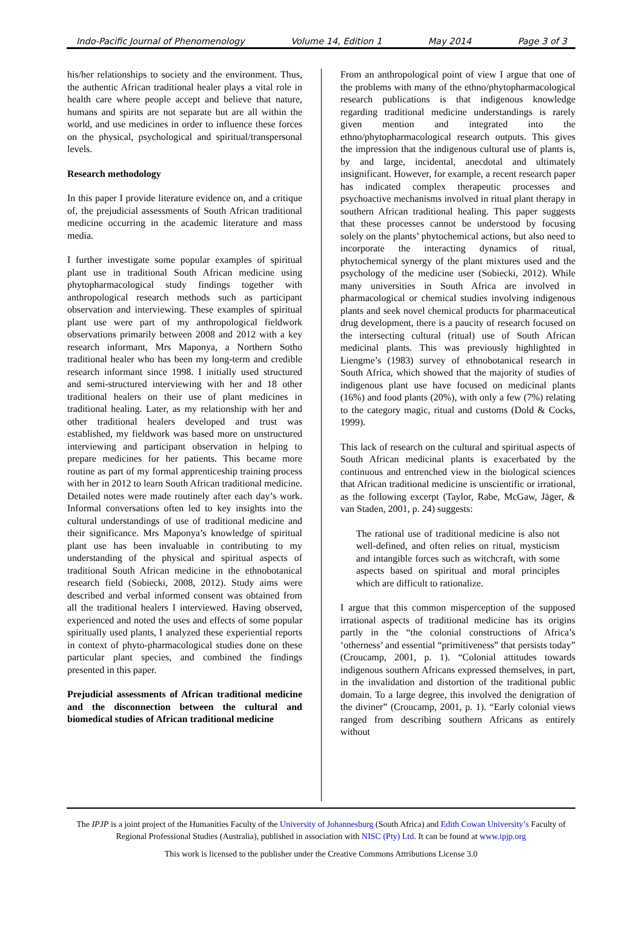Indo-Pacific Journal of Phenomenology Volume 14, Edition 1 May 2014 Page 3 of 3
his/her relationships to society and the environment. Thus, the authentic African traditional healer plays a vital role in health care where people accept and believe that nature, humans and spirits are not separate but are all within the world, and use medicines in order to influence these forces on the physical, psychological and spiritual/transpersonal levels.
Research methodology
In this paper I provide literature evidence on, and a critique of, the prejudicial assessments of South African traditional medicine occurring in the academic literature and mass media.
I further investigate some popular examples of spiritual plant use in traditional South African medicine using phytopharmacological study findings together with anthropological research methods such as participant observation and interviewing. These examples of spiritual plant use were part of my anthropological fieldwork observations primarily between 2008 and 2012 with a key research informant, Mrs Maponya, a Northern Sotho traditional healer who has been my long-term and credible research informant since 1998. I initially used structured and semi-structured interviewing with her and 18 other traditional healers on their use of plant medicines in traditional healing. Later, as my relationship with her and other traditional healers developed and trust was established, my fieldwork was based more on unstructured interviewing and participant observation in helping to prepare medicines for her patients. This became more routine as part of my formal apprenticeship training process with her in 2012 to learn South African traditional medicine. Detailed notes were made routinely after each day’s work. Informal conversations often led to key insights into the cultural understandings of use of traditional medicine and their significance. Mrs Maponya’s knowledge of spiritual plant use has been invaluable in contributing to my understanding of the physical and spiritual aspects of traditional South African medicine in the ethnobotanical research field (Sobiecki, 2008, 2012). Study aims were described and verbal informed consent was obtained from all the traditional healers I interviewed. Having observed, experienced and noted the uses and effects of some popular spiritually used plants, I analyzed these experiential reports in context of phyto-pharmacological studies done on these particular plant species, and combined the findings presented in this paper.
Prejudicial assessments of African traditional medicine and the disconnection between the cultural and biomedical studies of African traditional medicine
From an anthropological point of view I argue that one of the problems with many of the ethno/phytopharmacological research publications is that indigenous knowledge regarding traditional medicine understandings is rarely given mention and integrated into the ethno/phytopharmacological research outputs. This gives the impression that the indigenous cultural use of plants is, by and large, incidental, anecdotal and ultimately insignificant. However, for example, a recent research paper has indicated complex therapeutic processes and psychoactive mechanisms involved in ritual plant therapy in southern African traditional healing. This paper suggests that these processes cannot be understood by focusing solely on the plants’ phytochemical actions, but also need to incorporate the interacting dynamics of ritual, phytochemical synergy of the plant mixtures used and the psychology of the medicine user (Sobiecki, 2012). While many universities in South Africa are involved in pharmacological or chemical studies involving indigenous plants and seek novel chemical products for pharmaceutical drug development, there is a paucity of research focused on the intersecting cultural (ritual) use of South African medicinal plants. This was previously highlighted in Liengme’s (1983) survey of ethnobotanical research in South Africa, which showed that the majority of studies of indigenous plant use have focused on medicinal plants (16%) and food plants (20%), with only a few (7%) relating to the category magic, ritual and customs (Dold & Cocks, 1999).
This lack of research on the cultural and spiritual aspects of South African medicinal plants is exacerbated by the continuous and entrenched view in the biological sciences that African traditional medicine is unscientific or irrational, as the following excerpt (Taylor, Rabe, McGaw, Jäger, & van Staden, 2001, p. 24) suggests:
The rational use of traditional medicine is also not well-defined, and often relies on ritual, mysticism and intangible forces such as witchcraft, with some aspects based on spiritual and moral principles which are difficult to rationalize.
I argue that this common misperception of the supposed irrational aspects of traditional medicine has its origins partly in the “the colonial constructions of Africa’s ‘otherness’ and essential “primitiveness” that persists today” (Croucamp, 2001, p. 1). “Colonial attitudes towards indigenous southern Africans expressed themselves, in part, in the invalidation and distortion of the traditional public domain. To a large degree, this involved the denigration of the diviner” (Croucamp, 2001, p. 1). “Early colonial views ranged from describing southern Africans as entirely without
The IPJP is a joint project of the Humanities Faculty of the University of Johannesburg (South Africa) and Edith Cowan University’s Faculty of Regional Professional Studies (Australia), published in association with NISC (Pty) Ltd. It can be found at www.ipjp.org
This work is licensed to the publisher under the Creative Commons Attributions License 3.0